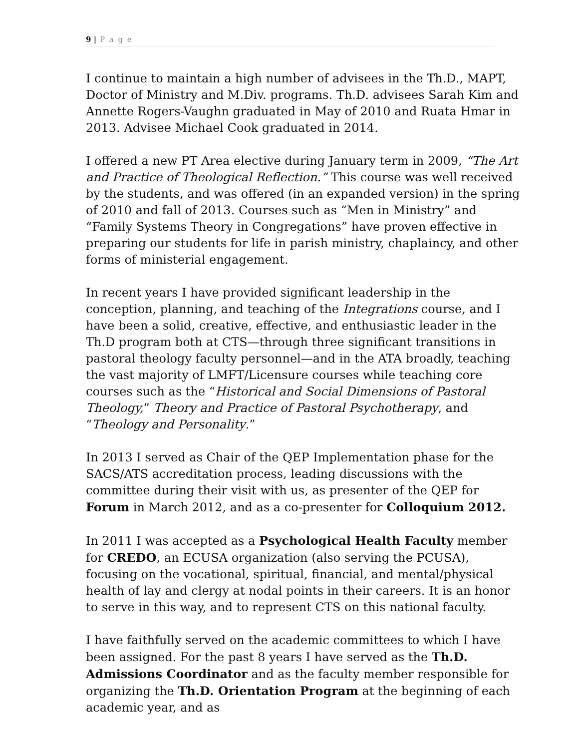9 | P a g e
I continue to maintain a high number of advisees in the Th.D., MAPT, Doctor of Ministry and M.Div. programs. Th.D. advisees Sarah Kim and Annette Rogers-Vaughn graduated in May of 2010 and Ruata Hmar in 2013. Advisee Michael Cook graduated in 2014.
I offered a new PT Area elective during January term in 2009, “The Art and Practice of Theological Reflection.” This course was well received by the students, and was offered (in an expanded version) in the spring of 2010 and fall of 2013. Courses such as “Men in Ministry” and “Family Systems Theory in Congregations” have proven effective in preparing our students for life in parish ministry, chaplaincy, and other forms of ministerial engagement.
In recent years I have provided significant leadership in the conception, planning, and teaching of the Integrations course, and I have been a solid, creative, effective, and enthusiastic leader in the Th.D program both at CTS—through three significant transitions in pastoral theology faculty personnel—and in the ATA broadly, teaching the vast majority of LMFT/Licensure courses while teaching core courses such as the “Historical and Social Dimensions of Pastoral Theology,” Theory and Practice of Pastoral Psychotherapy, and “Theology and Personality.”
In 2013 I served as Chair of the QEP Implementation phase for the SACS/ATS accreditation process, leading discussions with the committee during their visit with us, as presenter of the QEP for Forum in March 2012, and as a co-presenter for Colloquium 2012.
In 2011 I was accepted as a Psychological Health Faculty member for CREDO, an ECUSA organization (also serving the PCUSA), focusing on the vocational, spiritual, financial, and mental/physical health of lay and clergy at nodal points in their careers. It is an honor to serve in this way, and to represent CTS on this national faculty.
I have faithfully served on the academic committees to which I have been assigned. For the past 8 years I have served as the Th.D. Admissions Coordinator and as the faculty member responsible for organizing the Th.D. Orientation Program at the beginning of each academic year, and as